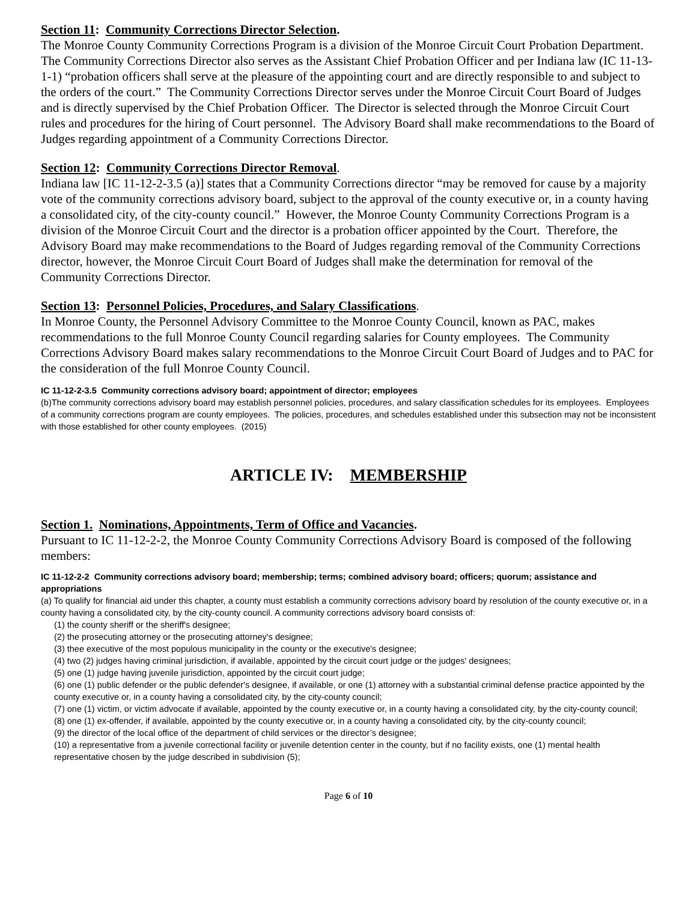Section 11: Community Corrections Director Selection.
The Monroe County Community Corrections Program is a division of the Monroe Circuit Court Probation Department. The Community Corrections Director also serves as the Assistant Chief Probation Officer and per Indiana law (IC 11-13-1-1) “probation officers shall serve at the pleasure of the appointing court and are directly responsible to and subject to the orders of the court.” The Community Corrections Director serves under the Monroe Circuit Court Board of Judges and is directly supervised by the Chief Probation Officer. The Director is selected through the Monroe Circuit Court rules and procedures for the hiring of Court personnel. The Advisory Board shall make recommendations to the Board of Judges regarding appointment of a Community Corrections Director.
Section 12: Community Corrections Director Removal.
Indiana law [IC 11-12-2-3.5 (a)] states that a Community Corrections director “may be removed for cause by a majority vote of the community corrections advisory board, subject to the approval of the county executive or, in a county having a consolidated city, of the city-county council.” However, the Monroe County Community Corrections Program is a division of the Monroe Circuit Court and the director is a probation officer appointed by the Court. Therefore, the Advisory Board may make recommendations to the Board of Judges regarding removal of the Community Corrections director, however, the Monroe Circuit Court Board of Judges shall make the determination for removal of the Community Corrections Director.
Section 13: Personnel Policies, Procedures, and Salary Classifications.
In Monroe County, the Personnel Advisory Committee to the Monroe County Council, known as PAC, makes recommendations to the full Monroe County Council regarding salaries for County employees. The Community Corrections Advisory Board makes salary recommendations to the Monroe Circuit Court Board of Judges and to PAC for the consideration of the full Monroe County Council.
IC 11-12-2-3.5 Community corrections advisory board; appointment of director; employees
(b)The community corrections advisory board may establish personnel policies, procedures, and salary classification schedules for its employees. Employees of a community corrections program are county employees. The policies, procedures, and schedules established under this subsection may not be inconsistent with those established for other county employees. (2015)
ARTICLE IV: MEMBERSHIP
Section 1. Nominations, Appointments, Term of Office and Vacancies.
Pursuant to IC 11-12-2-2, the Monroe County Community Corrections Advisory Board is composed of the following members:
IC 11-12-2-2 Community corrections advisory board; membership; terms; combined advisory board; officers; quorum; assistance and appropriations
(a) To qualify for financial aid under this chapter, a county must establish a community corrections advisory board by resolution of the county executive or, in a county having a consolidated city, by the city-county council. A community corrections advisory board consists of:
(1) the county sheriff or the sheriff's designee;
(2) the prosecuting attorney or the prosecuting attorney's designee;
(3) thee executive of the most populous municipality in the county or the executive's designee;
(4) two (2) judges having criminal jurisdiction, if available, appointed by the circuit court judge or the judges' designees;
(5) one (1) judge having juvenile jurisdiction, appointed by the circuit court judge;
(6) one (1) public defender or the public defender's designee, if available, or one (1) attorney with a substantial criminal defense practice appointed by the county executive or, in a county having a consolidated city, by the city-county council;
(7) one (1) victim, or victim advocate if available, appointed by the county executive or, in a county having a consolidated city, by the city-county council;
(8) one (1) ex-offender, if available, appointed by the county executive or, in a county having a consolidated city, by the city-county council;
(9) the director of the local office of the department of child services or the director’s designee;
(10) a representative from a juvenile correctional facility or juvenile detention center in the county, but if no facility exists, one (1) mental health representative chosen by the judge described in subdivision (5);
Page 6 of 10